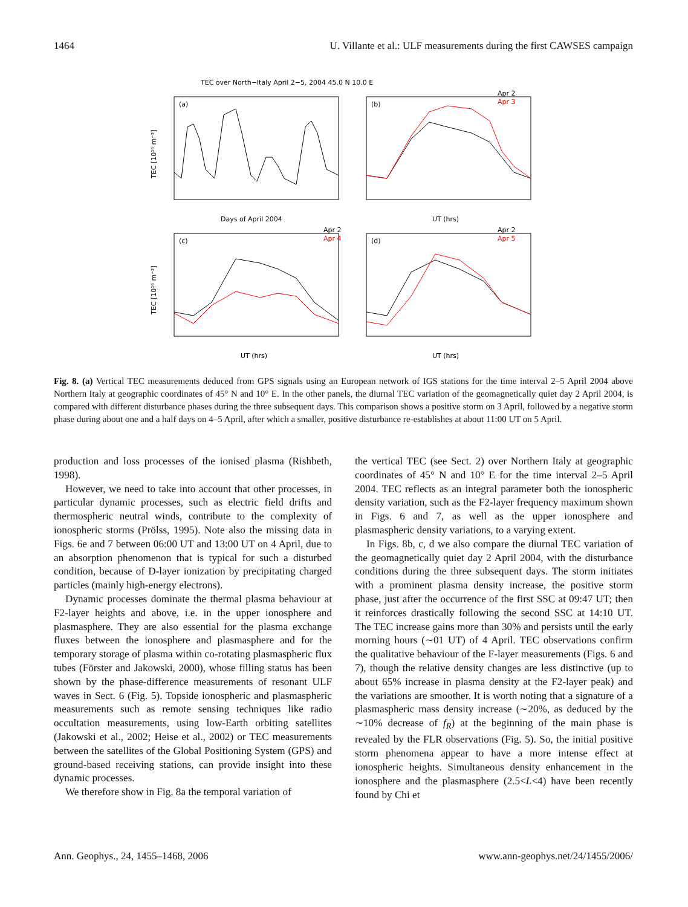1464 U. Villante et al.: ULF measurements during the first CAWSES campaign
TEC over North−Italy April 2−5, 2004 45.0 N 10.0 E
(a)
(b)
(c)
(d)
Apr 2
Apr 3
Apr 2
Apr 4
Apr 2
Apr 5
Days of April 2004
UT (hrs)
UT (hrs)
UT (hrs)
TEC [10¹⁶ m⁻²]
TEC [10¹⁶ m⁻²]
Fig. 8. (a) Vertical TEC measurements deduced from GPS signals using an European network of IGS stations for the time interval 2–5 April 2004 above Northern Italy at geographic coordinates of 45° N and 10° E. In the other panels, the diurnal TEC variation of the geomagnetically quiet day 2 April 2004, is compared with different disturbance phases during the three subsequent days. This comparison shows a positive storm on 3 April, followed by a negative storm phase during about one and a half days on 4–5 April, after which a smaller, positive disturbance re-establishes at about 11:00 UT on 5 April.
production and loss processes of the ionised plasma (Rishbeth, 1998).
However, we need to take into account that other processes, in particular dynamic processes, such as electric field drifts and thermospheric neutral winds, contribute to the complexity of ionospheric storms (Prölss, 1995). Note also the missing data in Figs. 6e and 7 between 06:00 UT and 13:00 UT on 4 April, due to an absorption phenomenon that is typical for such a disturbed condition, because of D-layer ionization by precipitating charged particles (mainly high-energy electrons).
Dynamic processes dominate the thermal plasma behaviour at F2-layer heights and above, i.e. in the upper ionosphere and plasmasphere. They are also essential for the plasma exchange fluxes between the ionosphere and plasmasphere and for the temporary storage of plasma within co-rotating plasmaspheric flux tubes (Förster and Jakowski, 2000), whose filling status has been shown by the phase-difference measurements of resonant ULF waves in Sect. 6 (Fig. 5). Topside ionospheric and plasmaspheric measurements such as remote sensing techniques like radio occultation measurements, using low-Earth orbiting satellites (Jakowski et al., 2002; Heise et al., 2002) or TEC measurements between the satellites of the Global Positioning System (GPS) and ground-based receiving stations, can provide insight into these dynamic processes.
We therefore show in Fig. 8a the temporal variation of
the vertical TEC (see Sect. 2) over Northern Italy at geographic coordinates of 45° N and 10° E for the time interval 2–5 April 2004. TEC reflects as an integral parameter both the ionospheric density variation, such as the F2-layer frequency maximum shown in Figs. 6 and 7, as well as the upper ionosphere and plasmaspheric density variations, to a varying extent.
In Figs. 8b, c, d we also compare the diurnal TEC variation of the geomagnetically quiet day 2 April 2004, with the disturbance conditions during the three subsequent days. The storm initiates with a prominent plasma density increase, the positive storm phase, just after the occurrence of the first SSC at 09:47 UT; then it reinforces drastically following the second SSC at 14:10 UT. The TEC increase gains more than 30% and persists until the early morning hours (∼01 UT) of 4 April. TEC observations confirm the qualitative behaviour of the F-layer measurements (Figs. 6 and 7), though the relative density changes are less distinctive (up to about 65% increase in plasma density at the F2-layer peak) and the variations are smoother. It is worth noting that a signature of a plasmaspheric mass density increase (∼20%, as deduced by the ∼10% decrease of f<sub>R</sub>) at the beginning of the main phase is revealed by the FLR observations (Fig. 5). So, the initial positive storm phenomena appear to have a more intense effect at ionospheric heights. Simultaneous density enhancement in the ionosphere and the plasmasphere (2.5<L<4) have been recently found by Chi et
Ann. Geophys., 24, 1455–1468, 2006 www.ann-geophys.net/24/1455/2006/